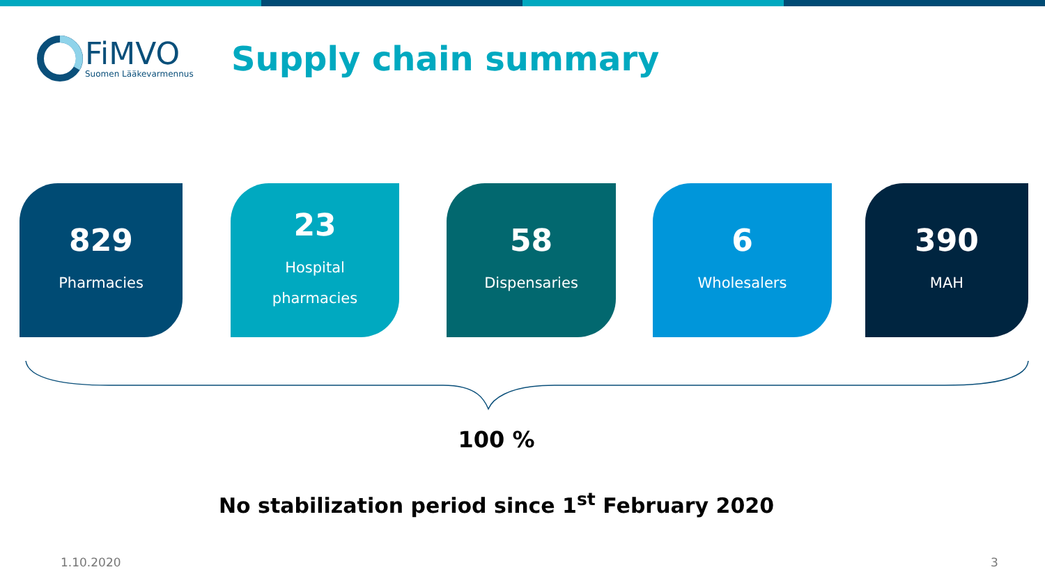FiMVO
Suomen Lääkevarmennus
Supply chain summary
829
Pharmacies
23
Hospital
pharmacies
58
Dispensaries
6
Wholesalers
390
MAH
100 %
No stabilization period since 1<sup>st</sup> February 2020
1.10.2020 3